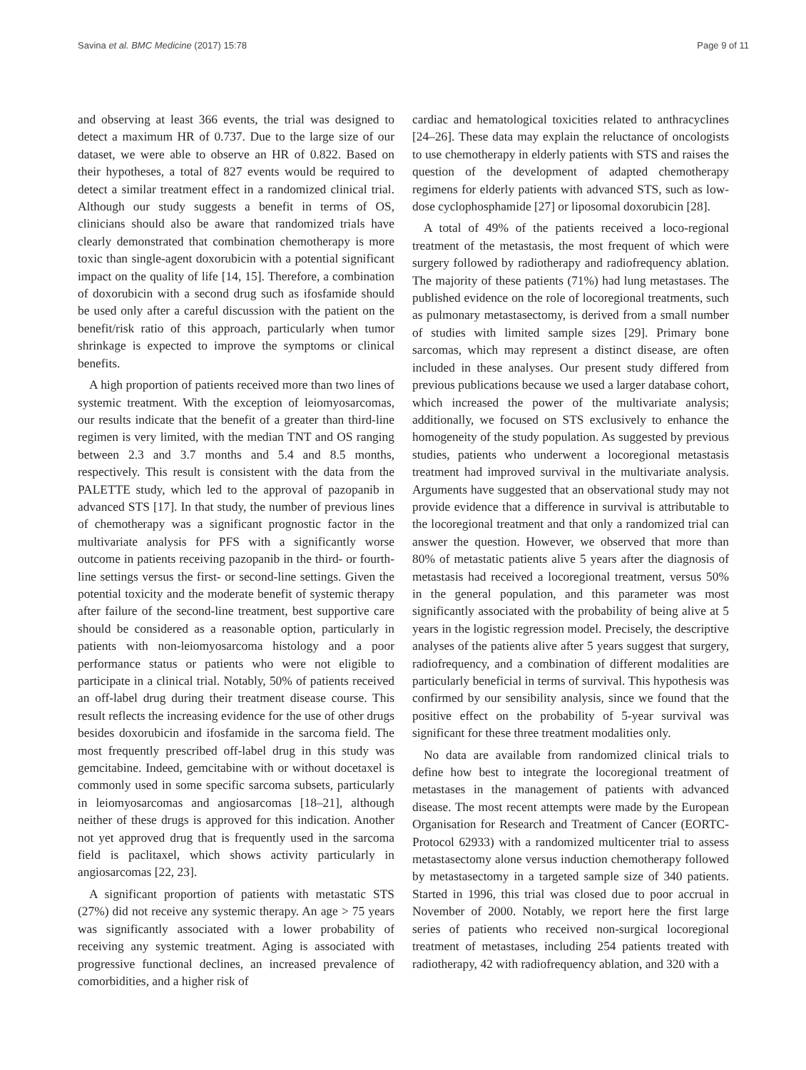Savina et al. BMC Medicine (2017) 15:78 Page 9 of 11
and observing at least 366 events, the trial was designed to detect a maximum HR of 0.737. Due to the large size of our dataset, we were able to observe an HR of 0.822. Based on their hypotheses, a total of 827 events would be required to detect a similar treatment effect in a randomized clinical trial. Although our study suggests a benefit in terms of OS, clinicians should also be aware that randomized trials have clearly demonstrated that combination chemotherapy is more toxic than single-agent doxorubicin with a potential significant impact on the quality of life [14, 15]. Therefore, a combination of doxorubicin with a second drug such as ifosfamide should be used only after a careful discussion with the patient on the benefit/risk ratio of this approach, particularly when tumor shrinkage is expected to improve the symptoms or clinical benefits.
A high proportion of patients received more than two lines of systemic treatment. With the exception of leiomyosarcomas, our results indicate that the benefit of a greater than third-line regimen is very limited, with the median TNT and OS ranging between 2.3 and 3.7 months and 5.4 and 8.5 months, respectively. This result is consistent with the data from the PALETTE study, which led to the approval of pazopanib in advanced STS [17]. In that study, the number of previous lines of chemotherapy was a significant prognostic factor in the multivariate analysis for PFS with a significantly worse outcome in patients receiving pazopanib in the third- or fourth-line settings versus the first- or second-line settings. Given the potential toxicity and the moderate benefit of systemic therapy after failure of the second-line treatment, best supportive care should be considered as a reasonable option, particularly in patients with non-leiomyosarcoma histology and a poor performance status or patients who were not eligible to participate in a clinical trial. Notably, 50% of patients received an off-label drug during their treatment disease course. This result reflects the increasing evidence for the use of other drugs besides doxorubicin and ifosfamide in the sarcoma field. The most frequently prescribed off-label drug in this study was gemcitabine. Indeed, gemcitabine with or without docetaxel is commonly used in some specific sarcoma subsets, particularly in leiomyosarcomas and angiosarcomas [18–21], although neither of these drugs is approved for this indication. Another not yet approved drug that is frequently used in the sarcoma field is paclitaxel, which shows activity particularly in angiosarcomas [22, 23].
A significant proportion of patients with metastatic STS (27%) did not receive any systemic therapy. An age > 75 years was significantly associated with a lower probability of receiving any systemic treatment. Aging is associated with progressive functional declines, an increased prevalence of comorbidities, and a higher risk of
cardiac and hematological toxicities related to anthracyclines [24–26]. These data may explain the reluctance of oncologists to use chemotherapy in elderly patients with STS and raises the question of the development of adapted chemotherapy regimens for elderly patients with advanced STS, such as low-dose cyclophosphamide [27] or liposomal doxorubicin [28].
A total of 49% of the patients received a loco-regional treatment of the metastasis, the most frequent of which were surgery followed by radiotherapy and radiofrequency ablation. The majority of these patients (71%) had lung metastases. The published evidence on the role of locoregional treatments, such as pulmonary metastasectomy, is derived from a small number of studies with limited sample sizes [29]. Primary bone sarcomas, which may represent a distinct disease, are often included in these analyses. Our present study differed from previous publications because we used a larger database cohort, which increased the power of the multivariate analysis; additionally, we focused on STS exclusively to enhance the homogeneity of the study population. As suggested by previous studies, patients who underwent a locoregional metastasis treatment had improved survival in the multivariate analysis. Arguments have suggested that an observational study may not provide evidence that a difference in survival is attributable to the locoregional treatment and that only a randomized trial can answer the question. However, we observed that more than 80% of metastatic patients alive 5 years after the diagnosis of metastasis had received a locoregional treatment, versus 50% in the general population, and this parameter was most significantly associated with the probability of being alive at 5 years in the logistic regression model. Precisely, the descriptive analyses of the patients alive after 5 years suggest that surgery, radiofrequency, and a combination of different modalities are particularly beneficial in terms of survival. This hypothesis was confirmed by our sensibility analysis, since we found that the positive effect on the probability of 5-year survival was significant for these three treatment modalities only.
No data are available from randomized clinical trials to define how best to integrate the locoregional treatment of metastases in the management of patients with advanced disease. The most recent attempts were made by the European Organisation for Research and Treatment of Cancer (EORTC-Protocol 62933) with a randomized multicenter trial to assess metastasectomy alone versus induction chemotherapy followed by metastasectomy in a targeted sample size of 340 patients. Started in 1996, this trial was closed due to poor accrual in November of 2000. Notably, we report here the first large series of patients who received non-surgical locoregional treatment of metastases, including 254 patients treated with radiotherapy, 42 with radiofrequency ablation, and 320 with a